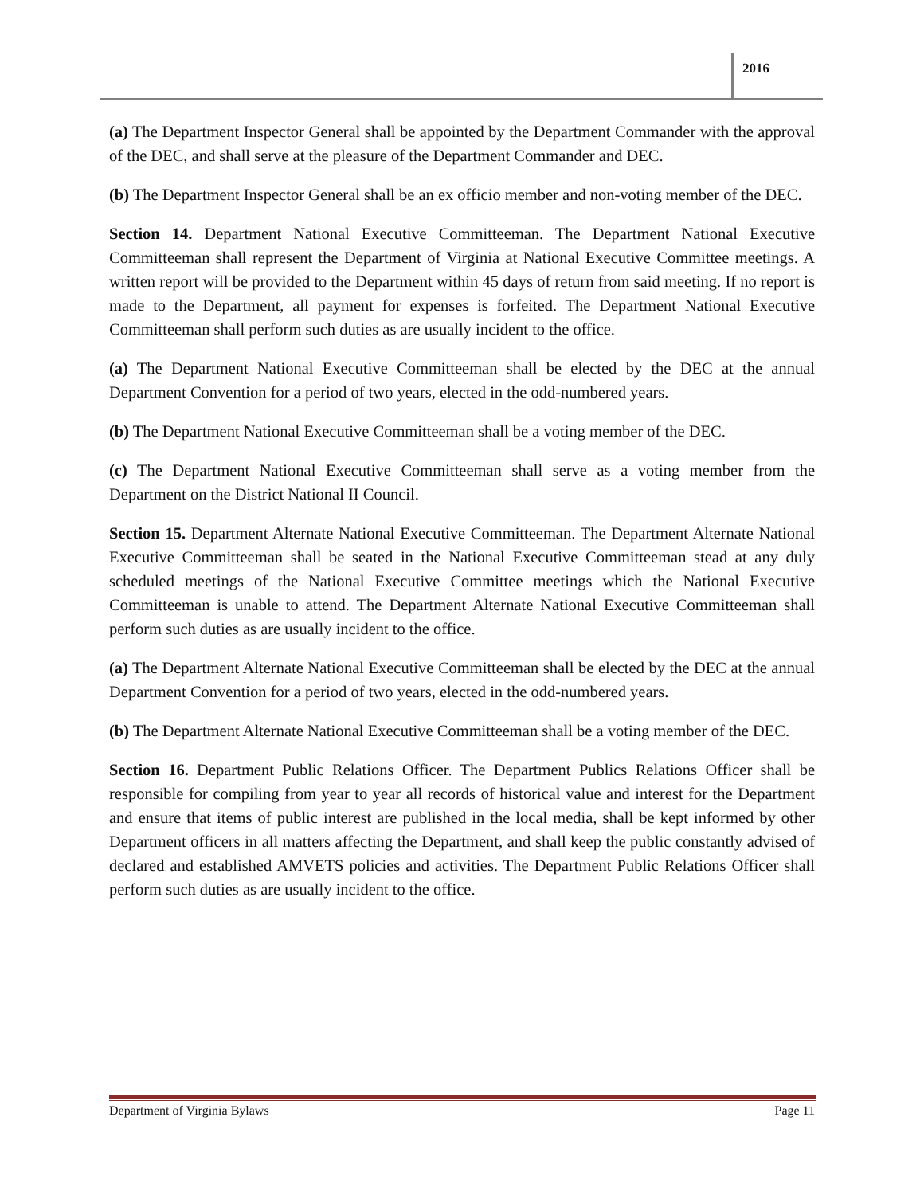2016
(a) The Department Inspector General shall be appointed by the Department Commander with the approval of the DEC, and shall serve at the pleasure of the Department Commander and DEC.
(b) The Department Inspector General shall be an ex officio member and non-voting member of the DEC.
Section 14. Department National Executive Committeeman. The Department National Executive Committeeman shall represent the Department of Virginia at National Executive Committee meetings. A written report will be provided to the Department within 45 days of return from said meeting. If no report is made to the Department, all payment for expenses is forfeited. The Department National Executive Committeeman shall perform such duties as are usually incident to the office.
(a) The Department National Executive Committeeman shall be elected by the DEC at the annual Department Convention for a period of two years, elected in the odd-numbered years.
(b) The Department National Executive Committeeman shall be a voting member of the DEC.
(c) The Department National Executive Committeeman shall serve as a voting member from the Department on the District National II Council.
Section 15. Department Alternate National Executive Committeeman. The Department Alternate National Executive Committeeman shall be seated in the National Executive Committeeman stead at any duly scheduled meetings of the National Executive Committee meetings which the National Executive Committeeman is unable to attend. The Department Alternate National Executive Committeeman shall perform such duties as are usually incident to the office.
(a) The Department Alternate National Executive Committeeman shall be elected by the DEC at the annual Department Convention for a period of two years, elected in the odd-numbered years.
(b) The Department Alternate National Executive Committeeman shall be a voting member of the DEC.
Section 16. Department Public Relations Officer. The Department Publics Relations Officer shall be responsible for compiling from year to year all records of historical value and interest for the Department and ensure that items of public interest are published in the local media, shall be kept informed by other Department officers in all matters affecting the Department, and shall keep the public constantly advised of declared and established AMVETS policies and activities. The Department Public Relations Officer shall perform such duties as are usually incident to the office.
Department of Virginia Bylaws Page 11